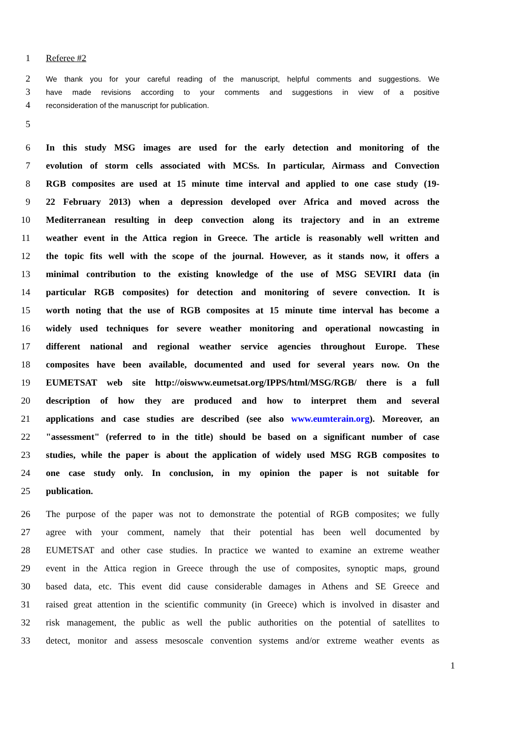1 Referee #2
2 We thank you for your careful reading of the manuscript, helpful comments and suggestions. We
3 have made revisions according to your comments and suggestions in view of a positive
4 reconsideration of the manuscript for publication.
5
6 In this study MSG images are used for the early detection and monitoring of the
7 evolution of storm cells associated with MCSs. In particular, Airmass and Convection
8 RGB composites are used at 15 minute time interval and applied to one case study (19-
9 22 February 2013) when a depression developed over Africa and moved across the
10 Mediterranean resulting in deep convection along its trajectory and in an extreme
11 weather event in the Attica region in Greece. The article is reasonably well written and
12 the topic fits well with the scope of the journal. However, as it stands now, it offers a
13 minimal contribution to the existing knowledge of the use of MSG SEVIRI data (in
14 particular RGB composites) for detection and monitoring of severe convection. It is
15 worth noting that the use of RGB composites at 15 minute time interval has become a
16 widely used techniques for severe weather monitoring and operational nowcasting in
17 different national and regional weather service agencies throughout Europe. These
18 composites have been available, documented and used for several years now. On the
19 EUMETSAT web site http://oiswww.eumetsat.org/IPPS/html/MSG/RGB/ there is a full
20 description of how they are produced and how to interpret them and several
21 applications and case studies are described (see also www.eumterain.org). Moreover, an
22 "assessment" (referred to in the title) should be based on a significant number of case
23 studies, while the paper is about the application of widely used MSG RGB composites to
24 one case study only. In conclusion, in my opinion the paper is not suitable for
25 publication.
26 The purpose of the paper was not to demonstrate the potential of RGB composites; we fully
27 agree with your comment, namely that their potential has been well documented by
28 EUMETSAT and other case studies. In practice we wanted to examine an extreme weather
29 event in the Attica region in Greece through the use of composites, synoptic maps, ground
30 based data, etc. This event did cause considerable damages in Athens and SE Greece and
31 raised great attention in the scientific community (in Greece) which is involved in disaster and
32 risk management, the public as well the public authorities on the potential of satellites to
33 detect, monitor and assess mesoscale convention systems and/or extreme weather events as
1